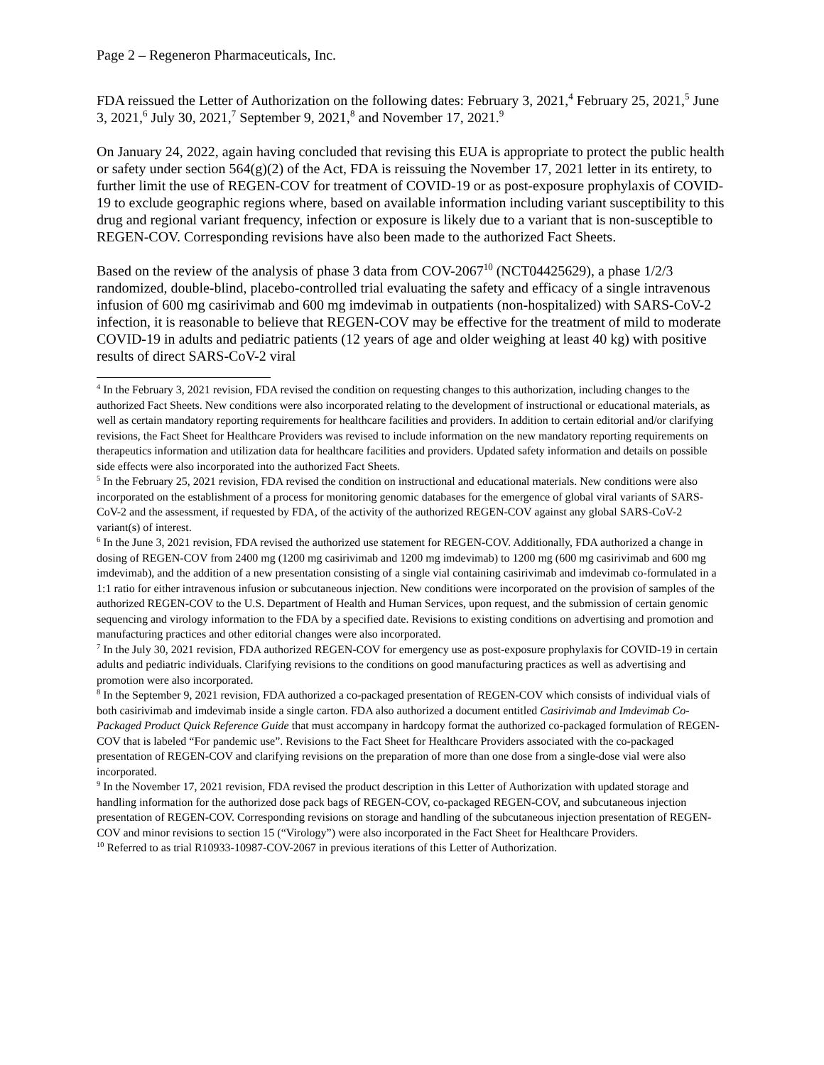Page 2 – Regeneron Pharmaceuticals, Inc.
FDA reissued the Letter of Authorization on the following dates: February 3, 2021,<sup>4</sup> February 25, 2021,<sup>5</sup> June 3, 2021,<sup>6</sup> July 30, 2021,<sup>7</sup> September 9, 2021,<sup>8</sup> and November 17, 2021.<sup>9</sup>
On January 24, 2022, again having concluded that revising this EUA is appropriate to protect the public health or safety under section 564(g)(2) of the Act, FDA is reissuing the November 17, 2021 letter in its entirety, to further limit the use of REGEN-COV for treatment of COVID-19 or as post-exposure prophylaxis of COVID-19 to exclude geographic regions where, based on available information including variant susceptibility to this drug and regional variant frequency, infection or exposure is likely due to a variant that is non-susceptible to REGEN-COV. Corresponding revisions have also been made to the authorized Fact Sheets.
Based on the review of the analysis of phase 3 data from COV-2067<sup>10</sup> (NCT04425629), a phase 1/2/3 randomized, double-blind, placebo-controlled trial evaluating the safety and efficacy of a single intravenous infusion of 600 mg casirivimab and 600 mg imdevimab in outpatients (non-hospitalized) with SARS-CoV-2 infection, it is reasonable to believe that REGEN-COV may be effective for the treatment of mild to moderate COVID-19 in adults and pediatric patients (12 years of age and older weighing at least 40 kg) with positive results of direct SARS-CoV-2 viral
<sup>4</sup> In the February 3, 2021 revision, FDA revised the condition on requesting changes to this authorization, including changes to the authorized Fact Sheets. New conditions were also incorporated relating to the development of instructional or educational materials, as well as certain mandatory reporting requirements for healthcare facilities and providers. In addition to certain editorial and/or clarifying revisions, the Fact Sheet for Healthcare Providers was revised to include information on the new mandatory reporting requirements on therapeutics information and utilization data for healthcare facilities and providers. Updated safety information and details on possible side effects were also incorporated into the authorized Fact Sheets.
<sup>5</sup> In the February 25, 2021 revision, FDA revised the condition on instructional and educational materials. New conditions were also incorporated on the establishment of a process for monitoring genomic databases for the emergence of global viral variants of SARS-CoV-2 and the assessment, if requested by FDA, of the activity of the authorized REGEN-COV against any global SARS-CoV-2 variant(s) of interest.
<sup>6</sup> In the June 3, 2021 revision, FDA revised the authorized use statement for REGEN-COV. Additionally, FDA authorized a change in dosing of REGEN-COV from 2400 mg (1200 mg casirivimab and 1200 mg imdevimab) to 1200 mg (600 mg casirivimab and 600 mg imdevimab), and the addition of a new presentation consisting of a single vial containing casirivimab and imdevimab co-formulated in a 1:1 ratio for either intravenous infusion or subcutaneous injection. New conditions were incorporated on the provision of samples of the authorized REGEN-COV to the U.S. Department of Health and Human Services, upon request, and the submission of certain genomic sequencing and virology information to the FDA by a specified date. Revisions to existing conditions on advertising and promotion and manufacturing practices and other editorial changes were also incorporated.
<sup>7</sup> In the July 30, 2021 revision, FDA authorized REGEN-COV for emergency use as post-exposure prophylaxis for COVID-19 in certain adults and pediatric individuals. Clarifying revisions to the conditions on good manufacturing practices as well as advertising and promotion were also incorporated.
<sup>8</sup> In the September 9, 2021 revision, FDA authorized a co-packaged presentation of REGEN-COV which consists of individual vials of both casirivimab and imdevimab inside a single carton. FDA also authorized a document entitled Casirivimab and Imdevimab Co-Packaged Product Quick Reference Guide that must accompany in hardcopy format the authorized co-packaged formulation of REGEN-COV that is labeled “For pandemic use”. Revisions to the Fact Sheet for Healthcare Providers associated with the co-packaged presentation of REGEN-COV and clarifying revisions on the preparation of more than one dose from a single-dose vial were also incorporated.
<sup>9</sup> In the November 17, 2021 revision, FDA revised the product description in this Letter of Authorization with updated storage and handling information for the authorized dose pack bags of REGEN-COV, co-packaged REGEN-COV, and subcutaneous injection presentation of REGEN-COV. Corresponding revisions on storage and handling of the subcutaneous injection presentation of REGEN-COV and minor revisions to section 15 (“Virology”) were also incorporated in the Fact Sheet for Healthcare Providers.
<sup>10</sup> Referred to as trial R10933-10987-COV-2067 in previous iterations of this Letter of Authorization.